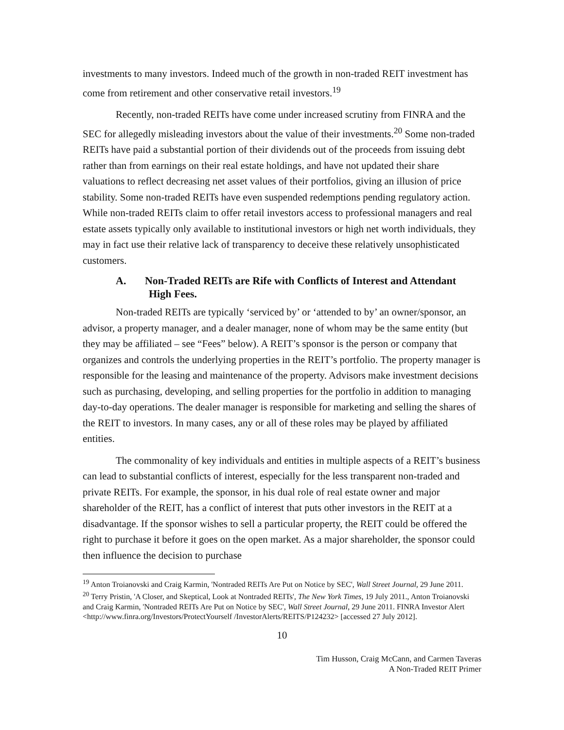investments to many investors. Indeed much of the growth in non-traded REIT investment has come from retirement and other conservative retail investors.<sup>19</sup>
Recently, non-traded REITs have come under increased scrutiny from FINRA and the SEC for allegedly misleading investors about the value of their investments.<sup>20</sup> Some non-traded REITs have paid a substantial portion of their dividends out of the proceeds from issuing debt rather than from earnings on their real estate holdings, and have not updated their share valuations to reflect decreasing net asset values of their portfolios, giving an illusion of price stability. Some non-traded REITs have even suspended redemptions pending regulatory action. While non-traded REITs claim to offer retail investors access to professional managers and real estate assets typically only available to institutional investors or high net worth individuals, they may in fact use their relative lack of transparency to deceive these relatively unsophisticated customers.
A. Non-Traded REITs are Rife with Conflicts of Interest and Attendant High Fees.
Non-traded REITs are typically ‘serviced by’ or ‘attended to by’ an owner/sponsor, an advisor, a property manager, and a dealer manager, none of whom may be the same entity (but they may be affiliated – see “Fees” below). A REIT’s sponsor is the person or company that organizes and controls the underlying properties in the REIT’s portfolio. The property manager is responsible for the leasing and maintenance of the property. Advisors make investment decisions such as purchasing, developing, and selling properties for the portfolio in addition to managing day-to-day operations. The dealer manager is responsible for marketing and selling the shares of the REIT to investors. In many cases, any or all of these roles may be played by affiliated entities.
The commonality of key individuals and entities in multiple aspects of a REIT’s business can lead to substantial conflicts of interest, especially for the less transparent non-traded and private REITs. For example, the sponsor, in his dual role of real estate owner and major shareholder of the REIT, has a conflict of interest that puts other investors in the REIT at a disadvantage. If the sponsor wishes to sell a particular property, the REIT could be offered the right to purchase it before it goes on the open market. As a major shareholder, the sponsor could then influence the decision to purchase
<sup>19</sup> Anton Troianovski and Craig Karmin, 'Nontraded REITs Are Put on Notice by SEC', Wall Street Journal, 29 June 2011.
<sup>20</sup> Terry Pristin, 'A Closer, and Skeptical, Look at Nontraded REITs', The New York Times, 19 July 2011., Anton Troianovski and Craig Karmin, 'Nontraded REITs Are Put on Notice by SEC', Wall Street Journal, 29 June 2011. FINRA Investor Alert <http://www.finra.org/Investors/ProtectYourself /InvestorAlerts/REITS/P124232> [accessed 27 July 2012].
10
Tim Husson, Craig McCann, and Carmen Taveras
A Non-Traded REIT Primer